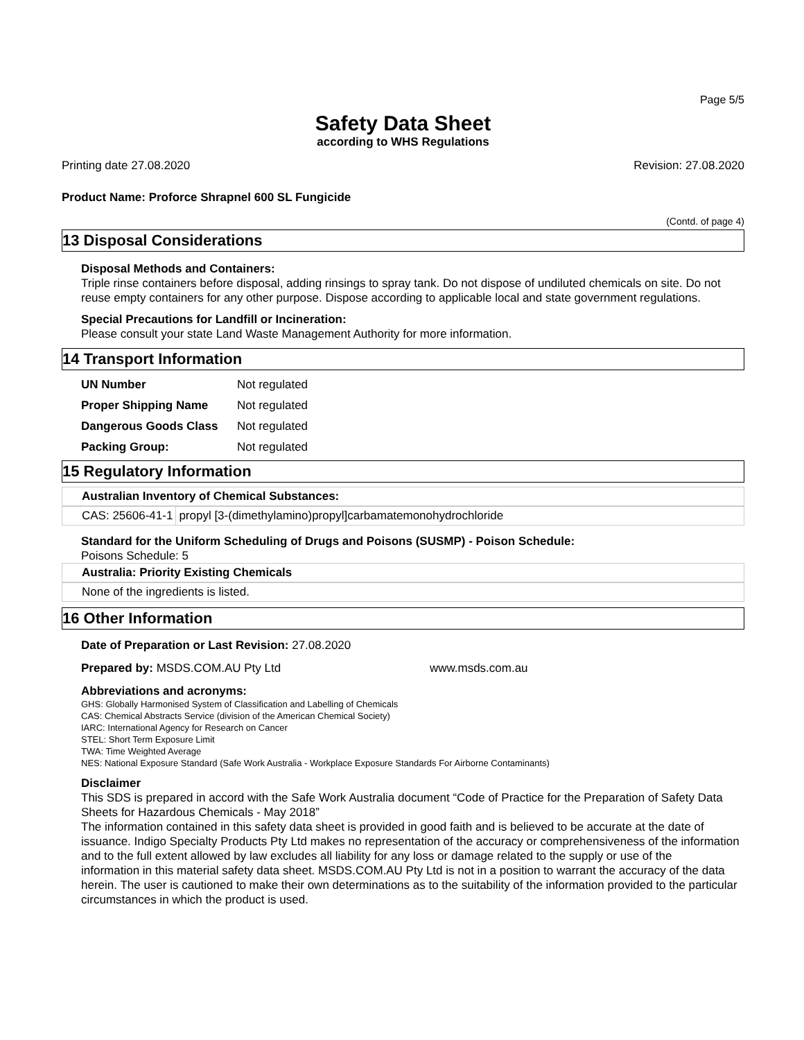Page 5/5
Safety Data Sheet
according to WHS Regulations
Printing date 27.08.2020 Revision: 27.08.2020
Product Name: Proforce Shrapnel 600 SL Fungicide
(Contd. of page 4)
13 Disposal Considerations
Disposal Methods and Containers:
Triple rinse containers before disposal, adding rinsings to spray tank. Do not dispose of undiluted chemicals on site. Do not reuse empty containers for any other purpose. Dispose according to applicable local and state government regulations.
Special Precautions for Landfill or Incineration:
Please consult your state Land Waste Management Authority for more information.
14 Transport Information
| UN Number | Not regulated |
| Proper Shipping Name | Not regulated |
| Dangerous Goods Class | Not regulated |
| Packing Group: | Not regulated |
15 Regulatory Information
Australian Inventory of Chemical Substances:
| CAS: 25606-41-1 | propyl [3-(dimethylamino)propyl]carbamatemonohydrochloride |
Standard for the Uniform Scheduling of Drugs and Poisons (SUSMP) - Poison Schedule:
Poisons Schedule: 5
Australia: Priority Existing Chemicals
None of the ingredients is listed.
16 Other Information
Date of Preparation or Last Revision: 27.08.2020
Prepared by: MSDS.COM.AU Pty Ltd www.msds.com.au
Abbreviations and acronyms:
GHS: Globally Harmonised System of Classification and Labelling of Chemicals
CAS: Chemical Abstracts Service (division of the American Chemical Society)
IARC: International Agency for Research on Cancer
STEL: Short Term Exposure Limit
TWA: Time Weighted Average
NES: National Exposure Standard (Safe Work Australia - Workplace Exposure Standards For Airborne Contaminants)
Disclaimer
This SDS is prepared in accord with the Safe Work Australia document “Code of Practice for the Preparation of Safety Data Sheets for Hazardous Chemicals - May 2018”
The information contained in this safety data sheet is provided in good faith and is believed to be accurate at the date of issuance. Indigo Specialty Products Pty Ltd makes no representation of the accuracy or comprehensiveness of the information and to the full extent allowed by law excludes all liability for any loss or damage related to the supply or use of the
information in this material safety data sheet. MSDS.COM.AU Pty Ltd is not in a position to warrant the accuracy of the data herein. The user is cautioned to make their own determinations as to the suitability of the information provided to the particular circumstances in which the product is used.